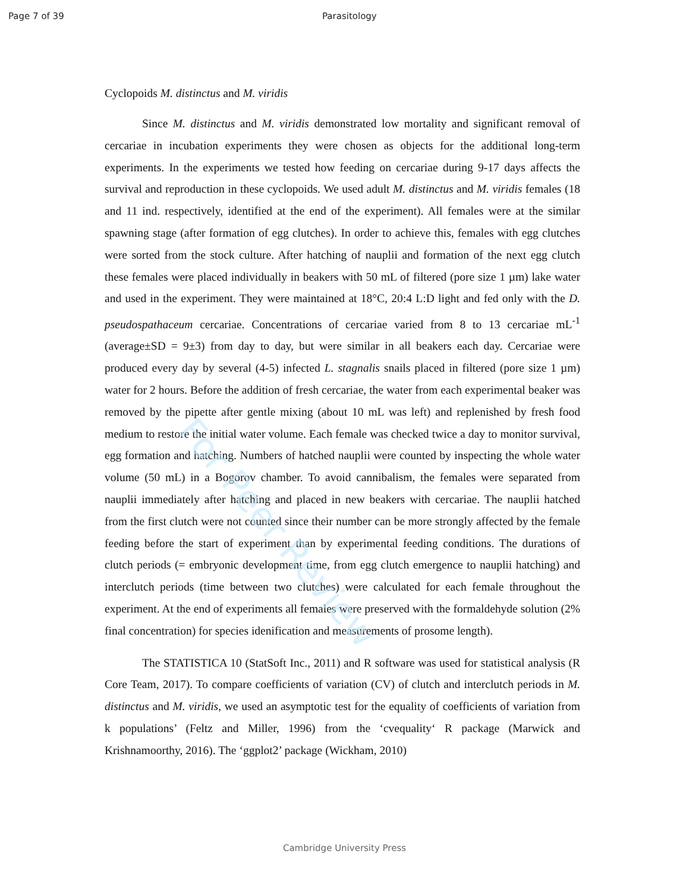For Peer Review
Page 7 of 39 Parasitology
Cyclopoids M. distinctus and M. viridis
Since M. distinctus and M. viridis demonstrated low mortality and significant removal of cercariae in incubation experiments they were chosen as objects for the additional long-term experiments. In the experiments we tested how feeding on cercariae during 9-17 days affects the survival and reproduction in these cyclopoids. We used adult M. distinctus and M. viridis females (18 and 11 ind. respectively, identified at the end of the experiment). All females were at the similar spawning stage (after formation of egg clutches). In order to achieve this, females with egg clutches were sorted from the stock culture. After hatching of nauplii and formation of the next egg clutch these females were placed individually in beakers with 50 mL of filtered (pore size 1 µm) lake water and used in the experiment. They were maintained at 18°C, 20:4 L:D light and fed only with the D. pseudospathaceum cercariae. Concentrations of cercariae varied from 8 to 13 cercariae mL<sup>-1</sup> (average±SD = 9±3) from day to day, but were similar in all beakers each day. Cercariae were produced every day by several (4-5) infected L. stagnalis snails placed in filtered (pore size 1 µm) water for 2 hours. Before the addition of fresh cercariae, the water from each experimental beaker was removed by the pipette after gentle mixing (about 10 mL was left) and replenished by fresh food medium to restore the initial water volume. Each female was checked twice a day to monitor survival, egg formation and hatching. Numbers of hatched nauplii were counted by inspecting the whole water volume (50 mL) in a Bogorov chamber. To avoid cannibalism, the females were separated from nauplii immediately after hatching and placed in new beakers with cercariae. The nauplii hatched from the first clutch were not counted since their number can be more strongly affected by the female feeding before the start of experiment than by experimental feeding conditions. The durations of clutch periods (= embryonic development time, from egg clutch emergence to nauplii hatching) and interclutch periods (time between two clutches) were calculated for each female throughout the experiment. At the end of experiments all females were preserved with the formaldehyde solution (2% final concentration) for species idenification and measurements of prosome length).
The STATISTICA 10 (StatSoft Inc., 2011) and R software was used for statistical analysis (R Core Team, 2017). To compare coefficients of variation (CV) of clutch and interclutch periods in M. distinctus and M. viridis, we used an asymptotic test for the equality of coefficients of variation from k populations’ (Feltz and Miller, 1996) from the ‘cvequality‘ R package (Marwick and Krishnamoorthy, 2016). The ‘ggplot2’ package (Wickham, 2010)
Cambridge University Press